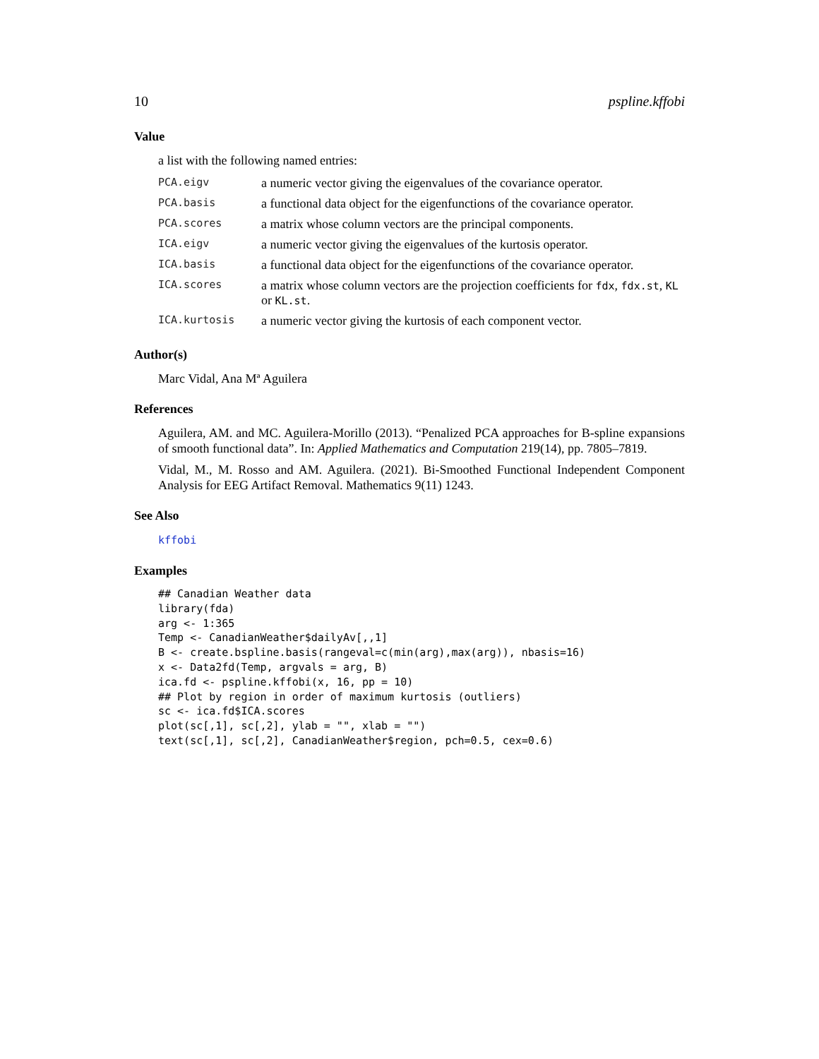10 pspline.kffobi
Value
a list with the following named entries:
| PCA.eigv | a numeric vector giving the eigenvalues of the covariance operator. |
| PCA.basis | a functional data object for the eigenfunctions of the covariance operator. |
| PCA.scores | a matrix whose column vectors are the principal components. |
| ICA.eigv | a numeric vector giving the eigenvalues of the kurtosis operator. |
| ICA.basis | a functional data object for the eigenfunctions of the covariance operator. |
| ICA.scores | a matrix whose column vectors are the projection coefficients for fdx , fdx.st , KL or KL.st . |
| ICA.kurtosis | a numeric vector giving the kurtosis of each component vector. |
Author(s)
Marc Vidal, Ana Mª Aguilera
References
Aguilera, AM. and MC. Aguilera-Morillo (2013). “Penalized PCA approaches for B-spline expansions of smooth functional data”. In: Applied Mathematics and Computation 219(14), pp. 7805–7819.
Vidal, M., M. Rosso and AM. Aguilera. (2021). Bi-Smoothed Functional Independent Component Analysis for EEG Artifact Removal. Mathematics 9(11) 1243.
See Also
kffobi
Examples
## Canadian Weather data
library(fda)
arg <- 1:365
Temp <- CanadianWeather$dailyAv[,,1]
B <- create.bspline.basis(rangeval=c(min(arg),max(arg)), nbasis=16)
x <- Data2fd(Temp, argvals = arg, B)
ica.fd <- pspline.kffobi(x, 16, pp = 10)
## Plot by region in order of maximum kurtosis (outliers)
sc <- ica.fd$ICA.scores
plot(sc[,1], sc[,2], ylab = "", xlab = "")
text(sc[,1], sc[,2], CanadianWeather$region, pch=0.5, cex=0.6)